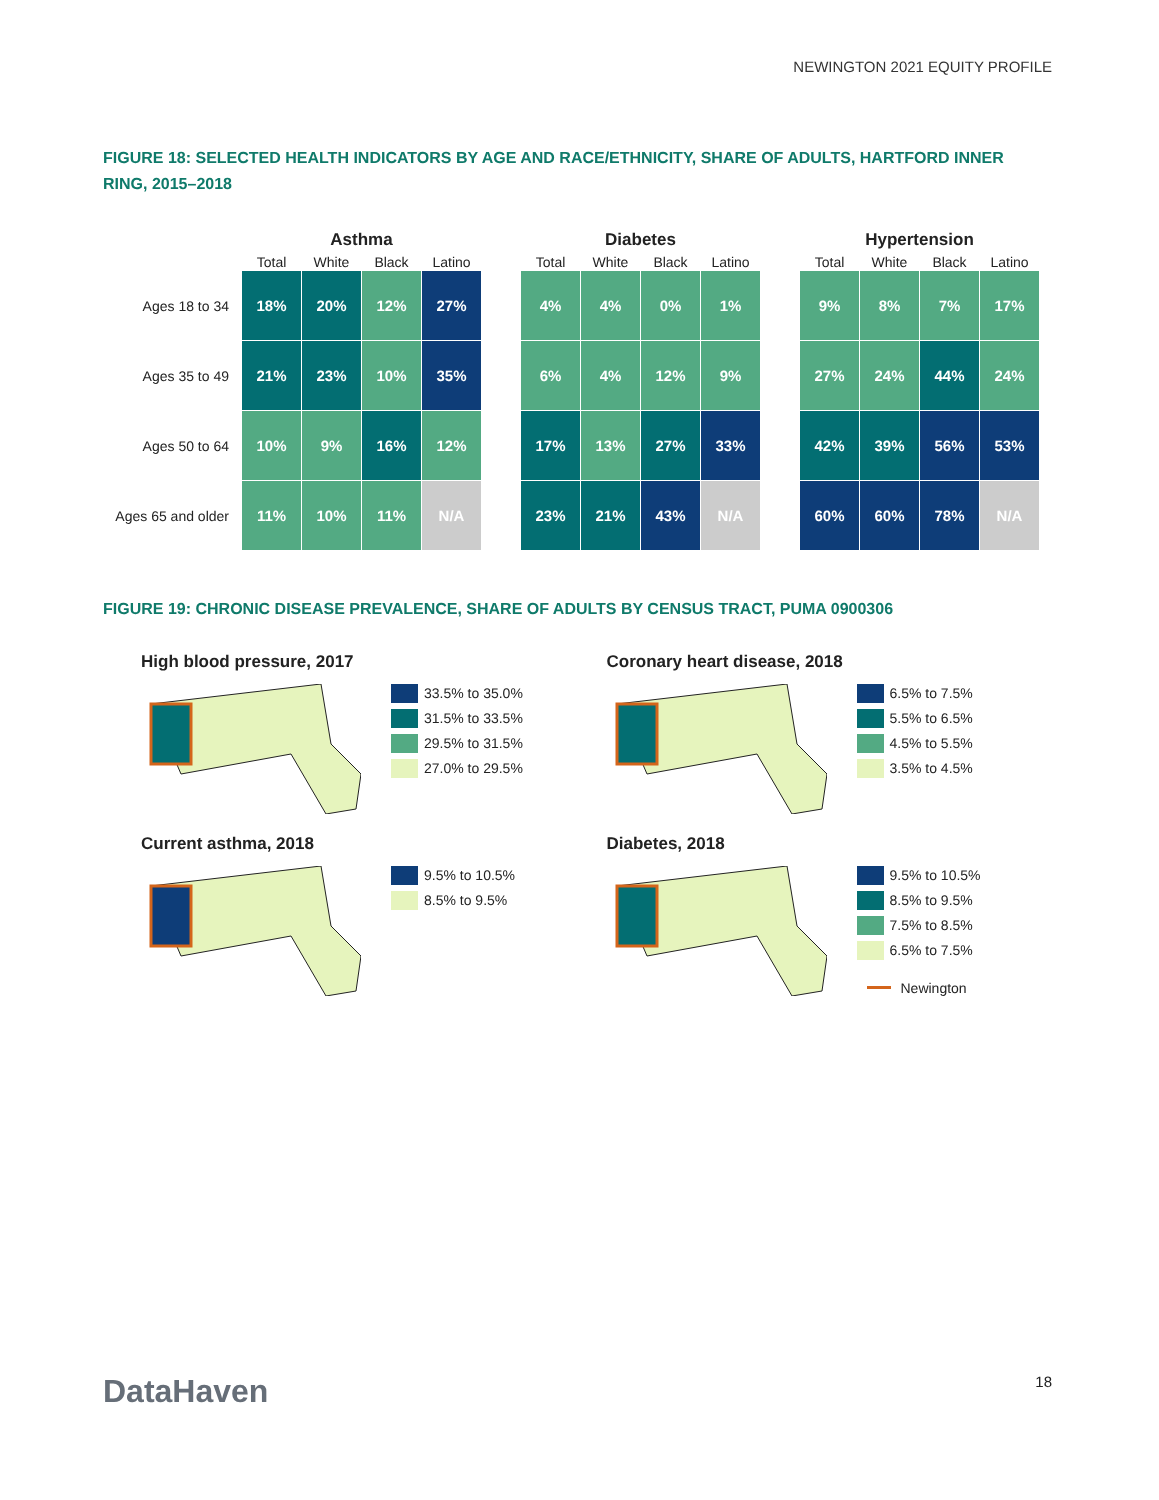NEWINGTON 2021 EQUITY PROFILE
FIGURE 18: SELECTED HEALTH INDICATORS BY AGE AND RACE/ETHNICITY, SHARE OF ADULTS, HARTFORD INNER RING, 2015–2018
| | Asthma | | | | | Diabetes | | | | | Hypertension | | | |
| --- | --- | --- | --- | --- | --- | --- | --- | --- | --- | --- | --- | --- | --- | --- |
| | Total | White | Black | Latino | | Total | White | Black | Latino | | Total | White | Black | Latino |
| Ages 18 to 34 | 18% | 20% | 12% | 27% | | 4% | 4% | 0% | 1% | | 9% | 8% | 7% | 17% |
| Ages 35 to 49 | 21% | 23% | 10% | 35% | | 6% | 4% | 12% | 9% | | 27% | 24% | 44% | 24% |
| Ages 50 to 64 | 10% | 9% | 16% | 12% | | 17% | 13% | 27% | 33% | | 42% | 39% | 56% | 53% |
| Ages 65 and older | 11% | 10% | 11% | N/A | | 23% | 21% | 43% | N/A | | 60% | 60% | 78% | N/A |
FIGURE 19: CHRONIC DISEASE PREVALENCE, SHARE OF ADULTS BY CENSUS TRACT, PUMA 0900306
High blood pressure, 2017
33.5% to 35.0%
31.5% to 33.5%
29.5% to 31.5%
27.0% to 29.5%
Coronary heart disease, 2018
6.5% to 7.5%
5.5% to 6.5%
4.5% to 5.5%
3.5% to 4.5%
Current asthma, 2018
9.5% to 10.5%
8.5% to 9.5%
Diabetes, 2018
9.5% to 10.5%
8.5% to 9.5%
7.5% to 8.5%
6.5% to 7.5%
Newington
DataHaven
18